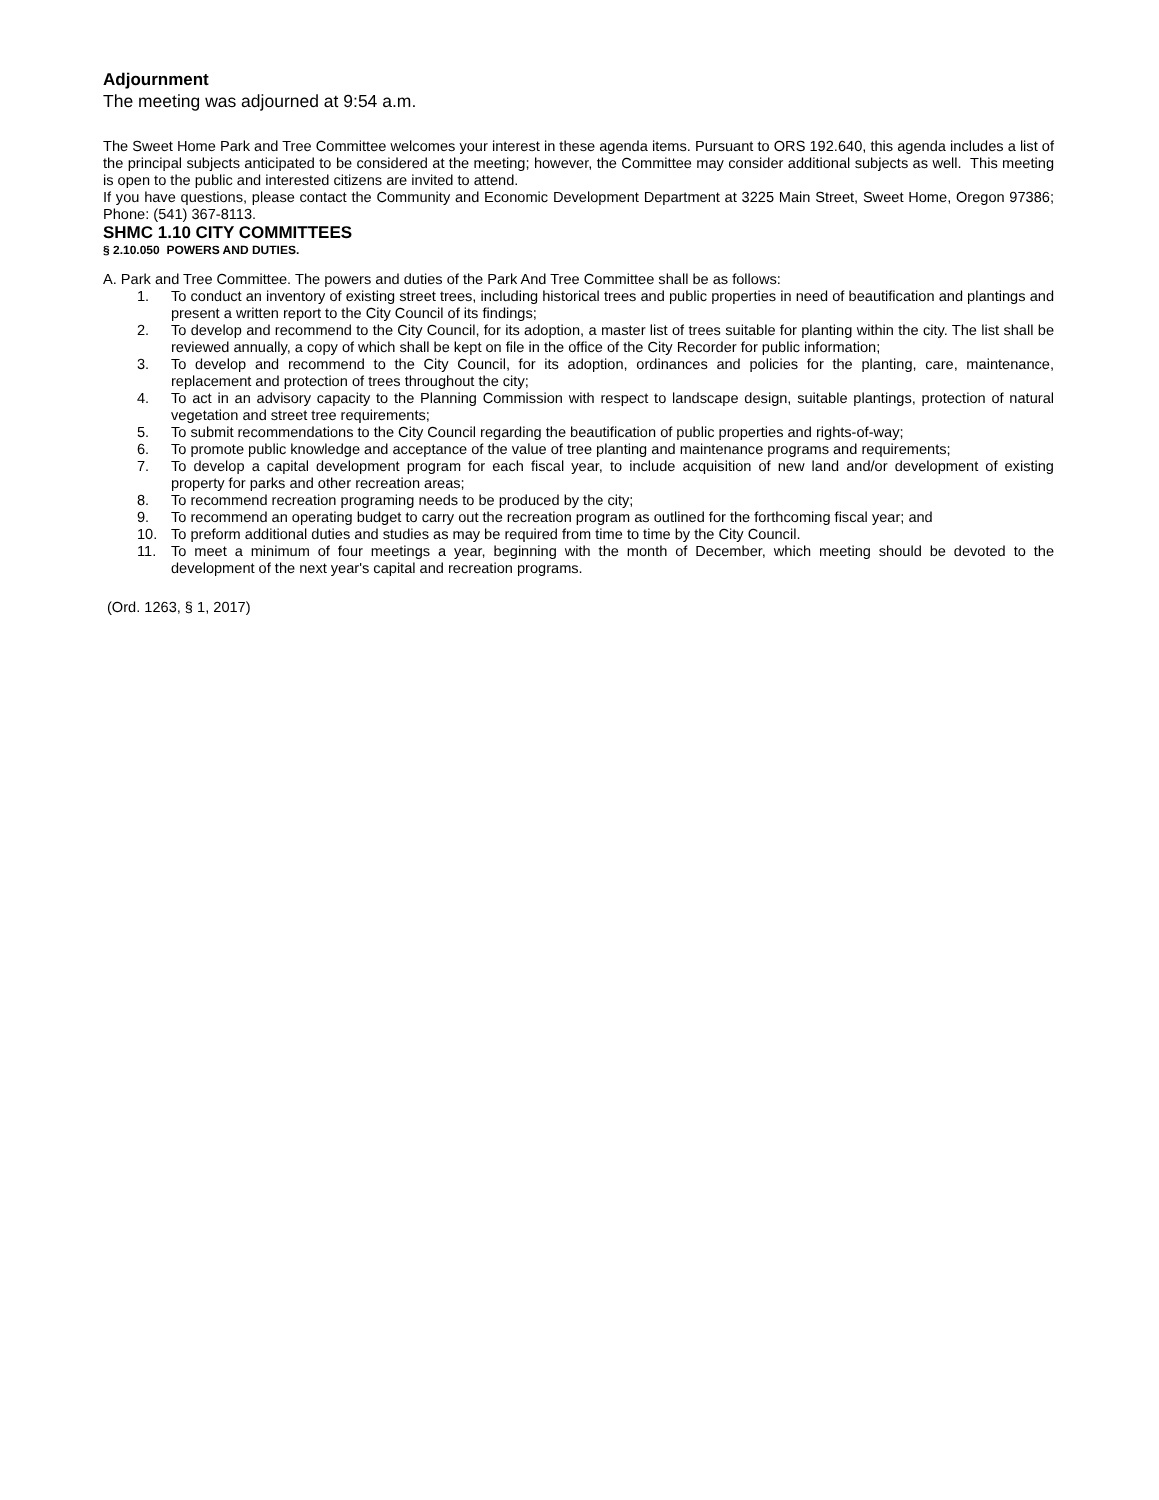Adjournment
The meeting was adjourned at 9:54 a.m.
The Sweet Home Park and Tree Committee welcomes your interest in these agenda items. Pursuant to ORS 192.640, this agenda includes a list of the principal subjects anticipated to be considered at the meeting; however, the Committee may consider additional subjects as well. This meeting is open to the public and interested citizens are invited to attend.
If you have questions, please contact the Community and Economic Development Department at 3225 Main Street, Sweet Home, Oregon 97386; Phone: (541) 367-8113.
SHMC 1.10 CITY COMMITTEES
§ 2.10.050 POWERS AND DUTIES.
A. Park and Tree Committee. The powers and duties of the Park And Tree Committee shall be as follows:
1. To conduct an inventory of existing street trees, including historical trees and public properties in need of beautification and plantings and present a written report to the City Council of its findings;
2. To develop and recommend to the City Council, for its adoption, a master list of trees suitable for planting within the city. The list shall be reviewed annually, a copy of which shall be kept on file in the office of the City Recorder for public information;
3. To develop and recommend to the City Council, for its adoption, ordinances and policies for the planting, care, maintenance, replacement and protection of trees throughout the city;
4. To act in an advisory capacity to the Planning Commission with respect to landscape design, suitable plantings, protection of natural vegetation and street tree requirements;
5. To submit recommendations to the City Council regarding the beautification of public properties and rights-of-way;
6. To promote public knowledge and acceptance of the value of tree planting and maintenance programs and requirements;
7. To develop a capital development program for each fiscal year, to include acquisition of new land and/or development of existing property for parks and other recreation areas;
8. To recommend recreation programing needs to be produced by the city;
9. To recommend an operating budget to carry out the recreation program as outlined for the forthcoming fiscal year; and
10. To preform additional duties and studies as may be required from time to time by the City Council.
11. To meet a minimum of four meetings a year, beginning with the month of December, which meeting should be devoted to the development of the next year's capital and recreation programs.
(Ord. 1263, § 1, 2017)